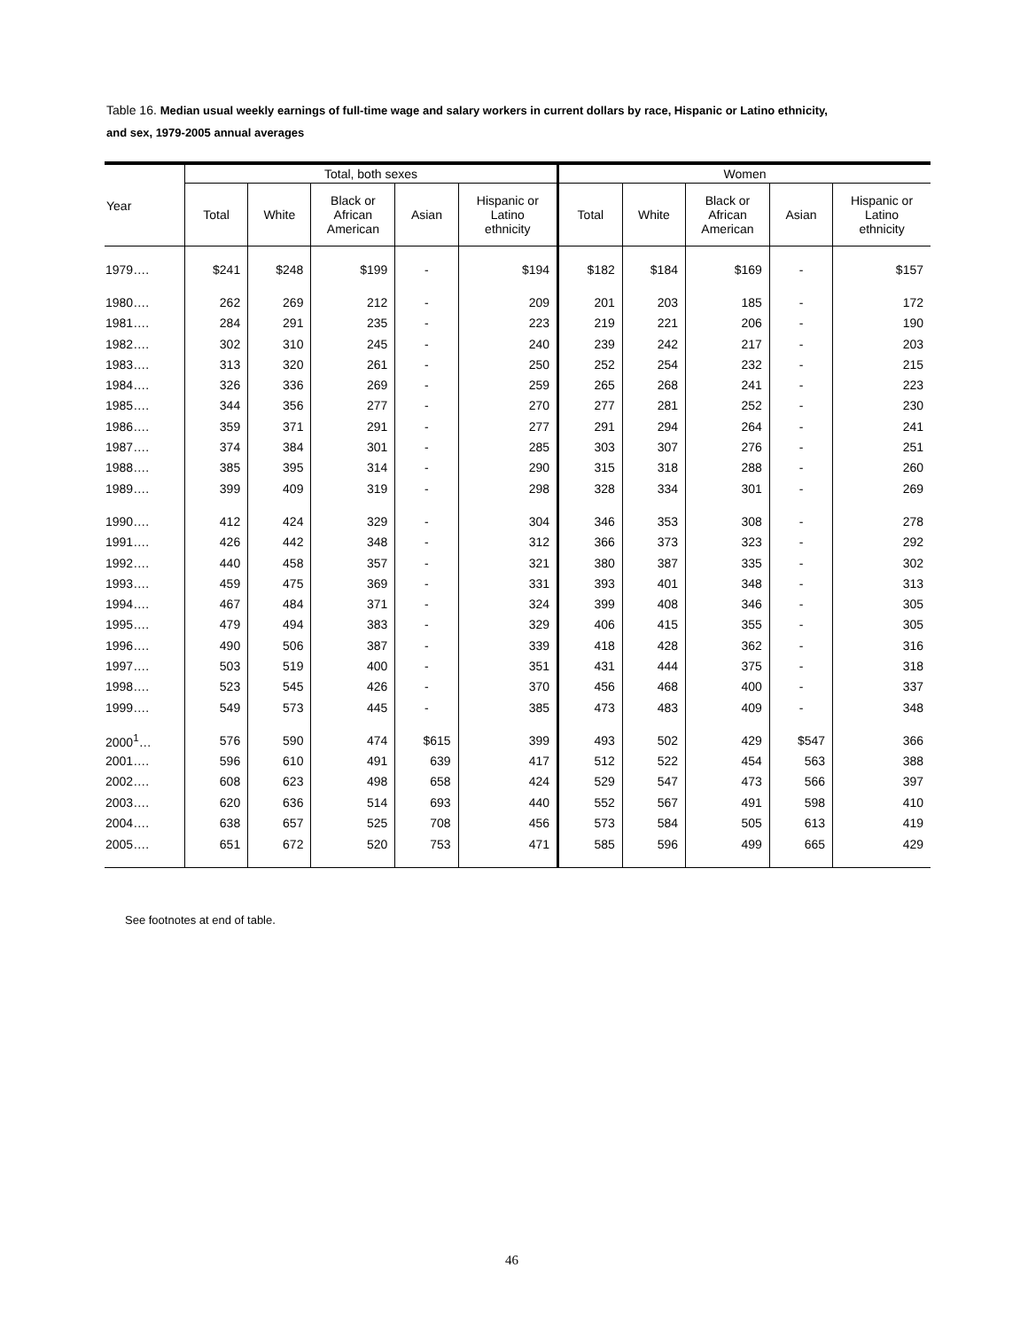Table 16. Median usual weekly earnings of full-time wage and salary workers in current dollars by race, Hispanic or Latino ethnicity, and sex, 1979-2005 annual averages
| Year | Total, both sexes | | | | | Women | | | | |
| --- | --- | --- | --- | --- | --- | --- | --- | --- | --- | --- |
| | Total | White | Black or African American | Asian | Hispanic or Latino ethnicity | Total | White | Black or African American | Asian | Hispanic or Latino ethnicity |
| 1979…. | $241 | $248 | $199 | - | $194 | $182 | $184 | $169 | - | $157 |
| 1980…. | 262 | 269 | 212 | - | 209 | 201 | 203 | 185 | - | 172 |
| 1981…. | 284 | 291 | 235 | - | 223 | 219 | 221 | 206 | - | 190 |
| 1982…. | 302 | 310 | 245 | - | 240 | 239 | 242 | 217 | - | 203 |
| 1983…. | 313 | 320 | 261 | - | 250 | 252 | 254 | 232 | - | 215 |
| 1984…. | 326 | 336 | 269 | - | 259 | 265 | 268 | 241 | - | 223 |
| 1985…. | 344 | 356 | 277 | - | 270 | 277 | 281 | 252 | - | 230 |
| 1986…. | 359 | 371 | 291 | - | 277 | 291 | 294 | 264 | - | 241 |
| 1987…. | 374 | 384 | 301 | - | 285 | 303 | 307 | 276 | - | 251 |
| 1988…. | 385 | 395 | 314 | - | 290 | 315 | 318 | 288 | - | 260 |
| 1989…. | 399 | 409 | 319 | - | 298 | 328 | 334 | 301 | - | 269 |
| 1990…. | 412 | 424 | 329 | - | 304 | 346 | 353 | 308 | - | 278 |
| 1991…. | 426 | 442 | 348 | - | 312 | 366 | 373 | 323 | - | 292 |
| 1992…. | 440 | 458 | 357 | - | 321 | 380 | 387 | 335 | - | 302 |
| 1993…. | 459 | 475 | 369 | - | 331 | 393 | 401 | 348 | - | 313 |
| 1994…. | 467 | 484 | 371 | - | 324 | 399 | 408 | 346 | - | 305 |
| 1995…. | 479 | 494 | 383 | - | 329 | 406 | 415 | 355 | - | 305 |
| 1996…. | 490 | 506 | 387 | - | 339 | 418 | 428 | 362 | - | 316 |
| 1997…. | 503 | 519 | 400 | - | 351 | 431 | 444 | 375 | - | 318 |
| 1998…. | 523 | 545 | 426 | - | 370 | 456 | 468 | 400 | - | 337 |
| 1999…. | 549 | 573 | 445 | - | 385 | 473 | 483 | 409 | - | 348 |
| 2000<sup>1</sup>… | 576 | 590 | 474 | $615 | 399 | 493 | 502 | 429 | $547 | 366 |
| 2001…. | 596 | 610 | 491 | 639 | 417 | 512 | 522 | 454 | 563 | 388 |
| 2002…. | 608 | 623 | 498 | 658 | 424 | 529 | 547 | 473 | 566 | 397 |
| 2003…. | 620 | 636 | 514 | 693 | 440 | 552 | 567 | 491 | 598 | 410 |
| 2004…. | 638 | 657 | 525 | 708 | 456 | 573 | 584 | 505 | 613 | 419 |
| 2005…. | 651 | 672 | 520 | 753 | 471 | 585 | 596 | 499 | 665 | 429 |
See footnotes at end of table.
46